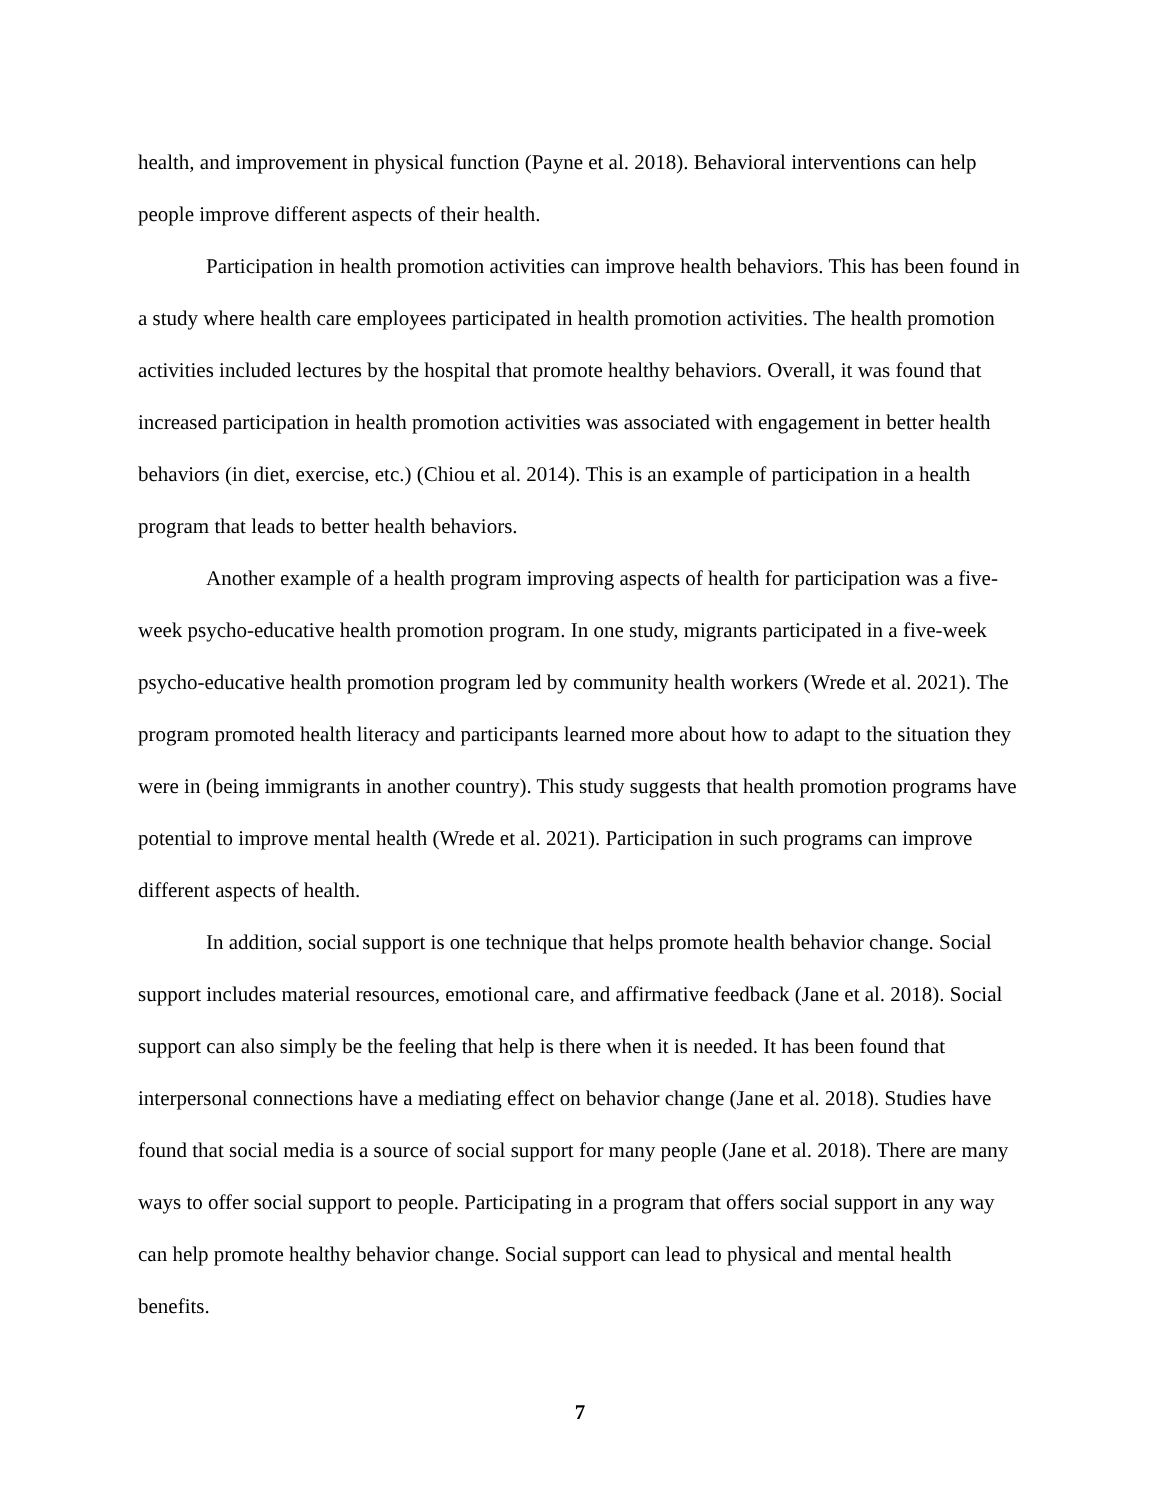health, and improvement in physical function (Payne et al. 2018). Behavioral interventions can help people improve different aspects of their health.
Participation in health promotion activities can improve health behaviors. This has been found in a study where health care employees participated in health promotion activities. The health promotion activities included lectures by the hospital that promote healthy behaviors. Overall, it was found that increased participation in health promotion activities was associated with engagement in better health behaviors (in diet, exercise, etc.) (Chiou et al. 2014). This is an example of participation in a health program that leads to better health behaviors.
Another example of a health program improving aspects of health for participation was a five-week psycho-educative health promotion program. In one study, migrants participated in a five-week psycho-educative health promotion program led by community health workers (Wrede et al. 2021). The program promoted health literacy and participants learned more about how to adapt to the situation they were in (being immigrants in another country). This study suggests that health promotion programs have potential to improve mental health (Wrede et al. 2021). Participation in such programs can improve different aspects of health.
In addition, social support is one technique that helps promote health behavior change. Social support includes material resources, emotional care, and affirmative feedback (Jane et al. 2018). Social support can also simply be the feeling that help is there when it is needed. It has been found that interpersonal connections have a mediating effect on behavior change (Jane et al. 2018). Studies have found that social media is a source of social support for many people (Jane et al. 2018). There are many ways to offer social support to people. Participating in a program that offers social support in any way can help promote healthy behavior change. Social support can lead to physical and mental health benefits.
7